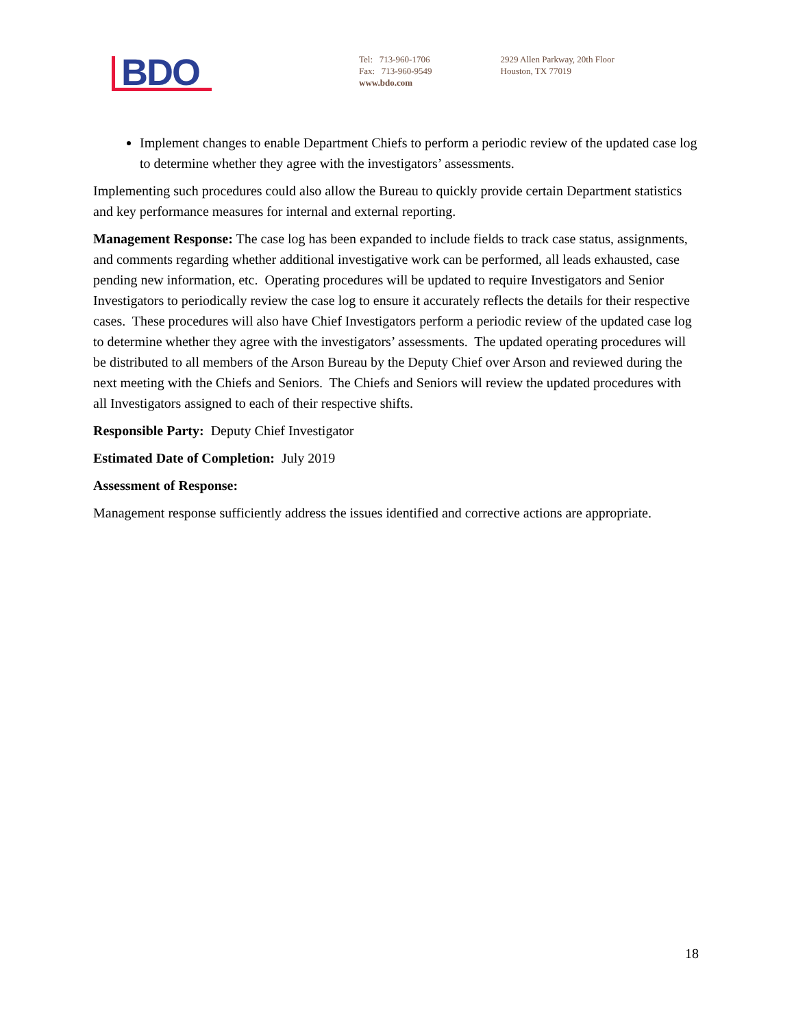BDO
Tel: 713-960-1706
Fax: 713-960-9549
www.bdo.com
2929 Allen Parkway, 20th Floor
Houston, TX 77019
Implement changes to enable Department Chiefs to perform a periodic review of the updated case log to determine whether they agree with the investigators’ assessments.
Implementing such procedures could also allow the Bureau to quickly provide certain Department statistics and key performance measures for internal and external reporting.
Management Response: The case log has been expanded to include fields to track case status, assignments, and comments regarding whether additional investigative work can be performed, all leads exhausted, case pending new information, etc. Operating procedures will be updated to require Investigators and Senior Investigators to periodically review the case log to ensure it accurately reflects the details for their respective cases. These procedures will also have Chief Investigators perform a periodic review of the updated case log to determine whether they agree with the investigators’ assessments. The updated operating procedures will be distributed to all members of the Arson Bureau by the Deputy Chief over Arson and reviewed during the next meeting with the Chiefs and Seniors. The Chiefs and Seniors will review the updated procedures with all Investigators assigned to each of their respective shifts.
Responsible Party: Deputy Chief Investigator
Estimated Date of Completion: July 2019
Assessment of Response:
Management response sufficiently address the issues identified and corrective actions are appropriate.
18